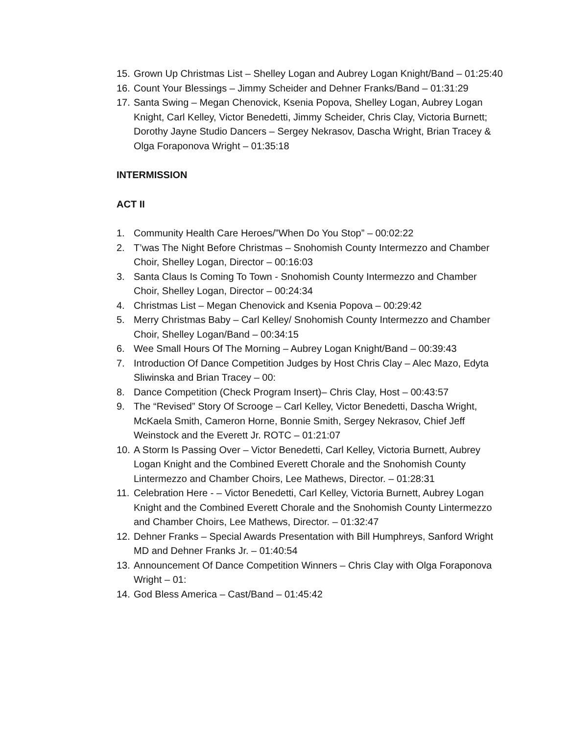15. Grown Up Christmas List – Shelley Logan and Aubrey Logan Knight/Band – 01:25:40
16. Count Your Blessings – Jimmy Scheider and Dehner Franks/Band – 01:31:29
17. Santa Swing – Megan Chenovick, Ksenia Popova, Shelley Logan, Aubrey Logan Knight, Carl Kelley, Victor Benedetti, Jimmy Scheider, Chris Clay, Victoria Burnett; Dorothy Jayne Studio Dancers – Sergey Nekrasov, Dascha Wright, Brian Tracey & Olga Foraponova Wright – 01:35:18
INTERMISSION
ACT II
1. Community Health Care Heroes/”When Do You Stop” – 00:02:22
2. T’was The Night Before Christmas – Snohomish County Intermezzo and Chamber Choir, Shelley Logan, Director – 00:16:03
3. Santa Claus Is Coming To Town - Snohomish County Intermezzo and Chamber Choir, Shelley Logan, Director – 00:24:34
4. Christmas List – Megan Chenovick and Ksenia Popova – 00:29:42
5. Merry Christmas Baby – Carl Kelley/ Snohomish County Intermezzo and Chamber Choir, Shelley Logan/Band – 00:34:15
6. Wee Small Hours Of The Morning – Aubrey Logan Knight/Band – 00:39:43
7. Introduction Of Dance Competition Judges by Host Chris Clay – Alec Mazo, Edyta Sliwinska and Brian Tracey – 00:
8. Dance Competition (Check Program Insert)– Chris Clay, Host – 00:43:57
9. The “Revised” Story Of Scrooge – Carl Kelley, Victor Benedetti, Dascha Wright, McKaela Smith, Cameron Horne, Bonnie Smith, Sergey Nekrasov, Chief Jeff Weinstock and the Everett Jr. ROTC – 01:21:07
10. A Storm Is Passing Over – Victor Benedetti, Carl Kelley, Victoria Burnett, Aubrey Logan Knight and the Combined Everett Chorale and the Snohomish County Lintermezzo and Chamber Choirs, Lee Mathews, Director. – 01:28:31
11. Celebration Here - – Victor Benedetti, Carl Kelley, Victoria Burnett, Aubrey Logan Knight and the Combined Everett Chorale and the Snohomish County Lintermezzo and Chamber Choirs, Lee Mathews, Director. – 01:32:47
12. Dehner Franks – Special Awards Presentation with Bill Humphreys, Sanford Wright MD and Dehner Franks Jr. – 01:40:54
13. Announcement Of Dance Competition Winners – Chris Clay with Olga Foraponova Wright – 01:
14. God Bless America – Cast/Band – 01:45:42